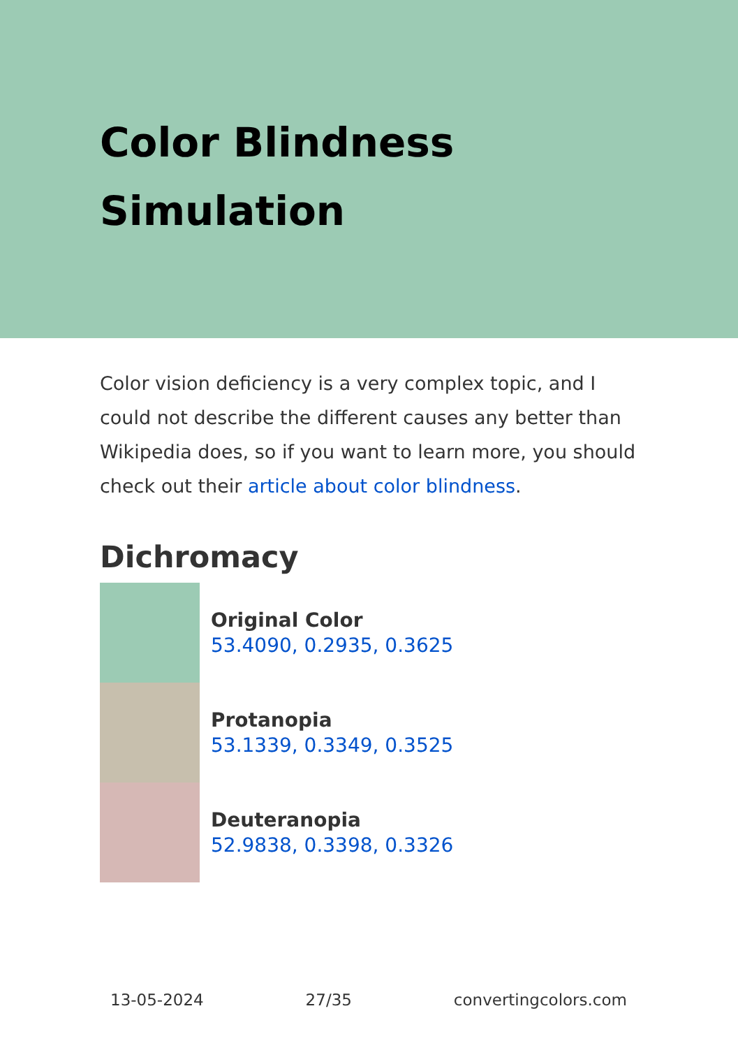Color Blindness Simulation
Color vision deficiency is a very complex topic, and I could not describe the different causes any better than Wikipedia does, so if you want to learn more, you should check out their article about color blindness.
Dichromacy
Original Color
53.4090, 0.2935, 0.3625
Protanopia
53.1339, 0.3349, 0.3525
Deuteranopia
52.9838, 0.3398, 0.3326
13-05-2024 27/35 convertingcolors.com